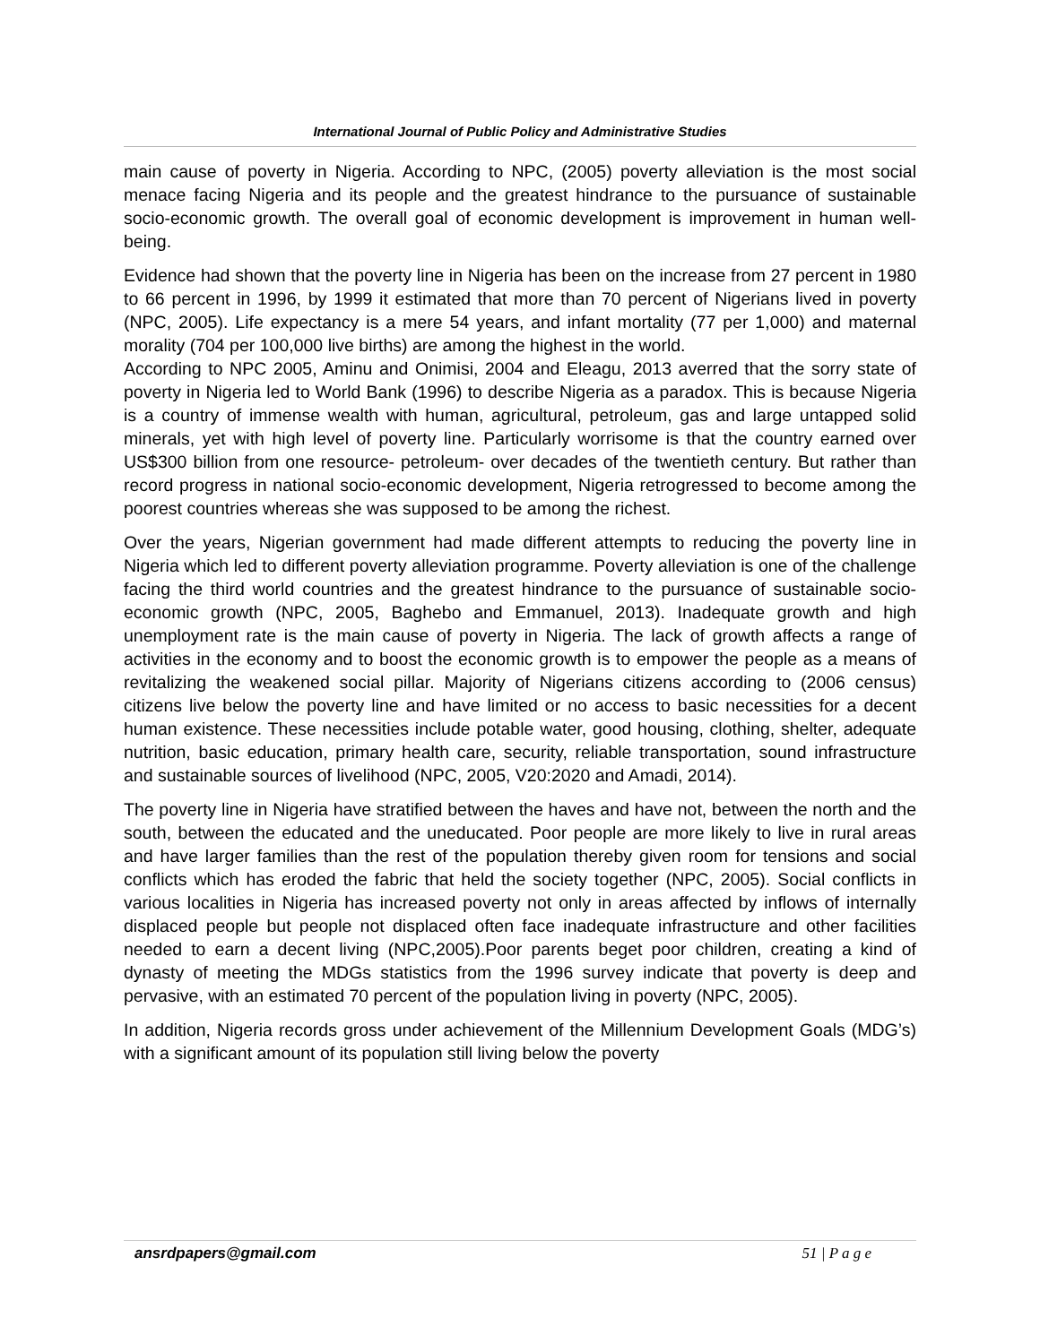International Journal of Public Policy and Administrative Studies
main cause of poverty in Nigeria. According to NPC, (2005) poverty alleviation is the most social menace facing Nigeria and its people and the greatest hindrance to the pursuance of sustainable socio-economic growth. The overall goal of economic development is improvement in human well-being.
Evidence had shown that the poverty line in Nigeria has been on the increase from 27 percent in 1980 to 66 percent in 1996, by 1999 it estimated that more than 70 percent of Nigerians lived in poverty (NPC, 2005). Life expectancy is a mere 54 years, and infant mortality (77 per 1,000) and maternal morality (704 per 100,000 live births) are among the highest in the world.
According to NPC 2005, Aminu and Onimisi, 2004 and Eleagu, 2013 averred that the sorry state of poverty in Nigeria led to World Bank (1996) to describe Nigeria as a paradox. This is because Nigeria is a country of immense wealth with human, agricultural, petroleum, gas and large untapped solid minerals, yet with high level of poverty line. Particularly worrisome is that the country earned over US$300 billion from one resource- petroleum- over decades of the twentieth century. But rather than record progress in national socio-economic development, Nigeria retrogressed to become among the poorest countries whereas she was supposed to be among the richest.
Over the years, Nigerian government had made different attempts to reducing the poverty line in Nigeria which led to different poverty alleviation programme. Poverty alleviation is one of the challenge facing the third world countries and the greatest hindrance to the pursuance of sustainable socio-economic growth (NPC, 2005, Baghebo and Emmanuel, 2013). Inadequate growth and high unemployment rate is the main cause of poverty in Nigeria. The lack of growth affects a range of activities in the economy and to boost the economic growth is to empower the people as a means of revitalizing the weakened social pillar. Majority of Nigerians citizens according to (2006 census) citizens live below the poverty line and have limited or no access to basic necessities for a decent human existence. These necessities include potable water, good housing, clothing, shelter, adequate nutrition, basic education, primary health care, security, reliable transportation, sound infrastructure and sustainable sources of livelihood (NPC, 2005, V20:2020 and Amadi, 2014).
The poverty line in Nigeria have stratified between the haves and have not, between the north and the south, between the educated and the uneducated. Poor people are more likely to live in rural areas and have larger families than the rest of the population thereby given room for tensions and social conflicts which has eroded the fabric that held the society together (NPC, 2005). Social conflicts in various localities in Nigeria has increased poverty not only in areas affected by inflows of internally displaced people but people not displaced often face inadequate infrastructure and other facilities needed to earn a decent living (NPC,2005).Poor parents beget poor children, creating a kind of dynasty of meeting the MDGs statistics from the 1996 survey indicate that poverty is deep and pervasive, with an estimated 70 percent of the population living in poverty (NPC, 2005).
In addition, Nigeria records gross under achievement of the Millennium Development Goals (MDG’s) with a significant amount of its population still living below the poverty
ansrdpapers@gmail.com 51 | P a g e